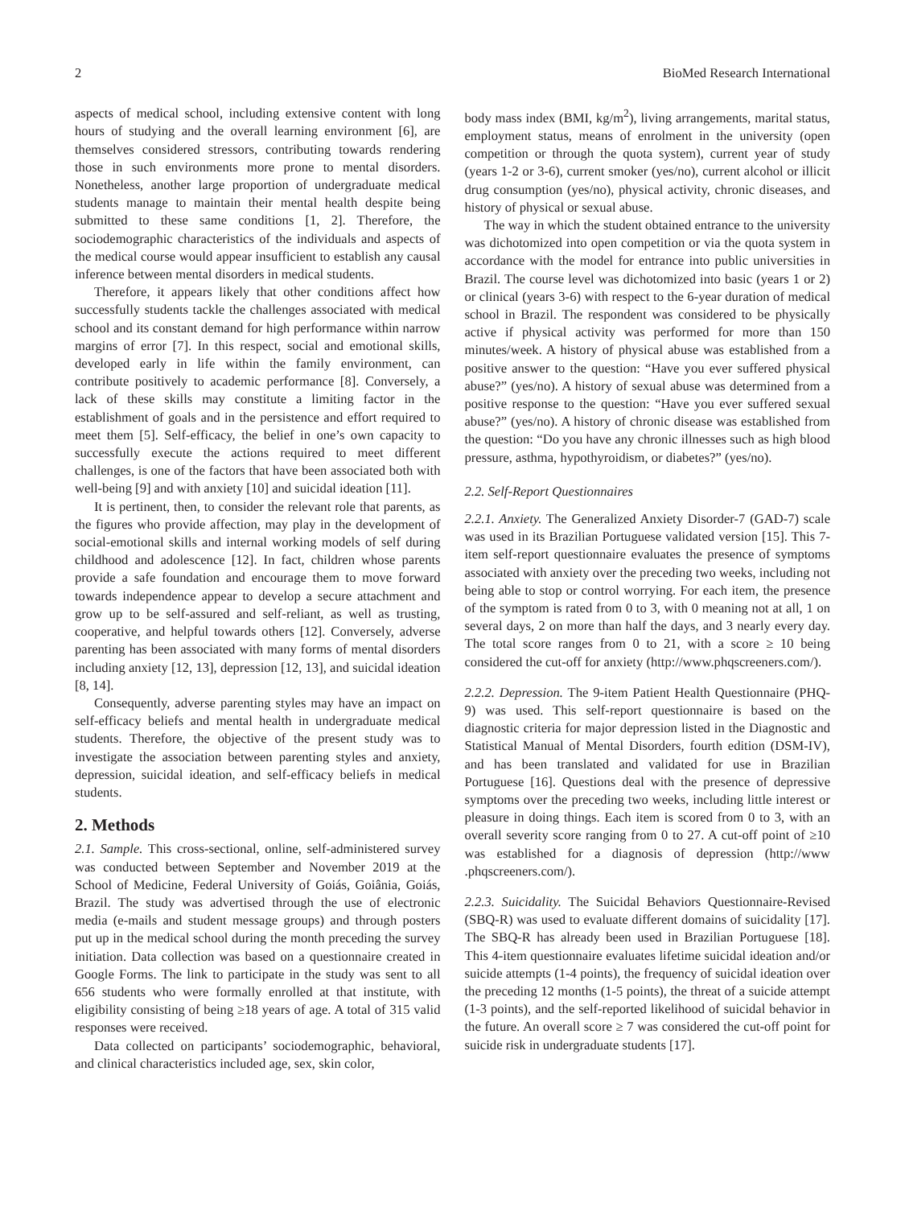2 BioMed Research International
aspects of medical school, including extensive content with long hours of studying and the overall learning environment [6], are themselves considered stressors, contributing towards rendering those in such environments more prone to mental disorders. Nonetheless, another large proportion of undergraduate medical students manage to maintain their mental health despite being submitted to these same conditions [1, 2]. Therefore, the sociodemographic characteristics of the individuals and aspects of the medical course would appear insufficient to establish any causal inference between mental disorders in medical students.
Therefore, it appears likely that other conditions affect how successfully students tackle the challenges associated with medical school and its constant demand for high performance within narrow margins of error [7]. In this respect, social and emotional skills, developed early in life within the family environment, can contribute positively to academic performance [8]. Conversely, a lack of these skills may constitute a limiting factor in the establishment of goals and in the persistence and effort required to meet them [5]. Self-efficacy, the belief in one’s own capacity to successfully execute the actions required to meet different challenges, is one of the factors that have been associated both with well-being [9] and with anxiety [10] and suicidal ideation [11].
It is pertinent, then, to consider the relevant role that parents, as the figures who provide affection, may play in the development of social-emotional skills and internal working models of self during childhood and adolescence [12]. In fact, children whose parents provide a safe foundation and encourage them to move forward towards independence appear to develop a secure attachment and grow up to be self-assured and self-reliant, as well as trusting, cooperative, and helpful towards others [12]. Conversely, adverse parenting has been associated with many forms of mental disorders including anxiety [12, 13], depression [12, 13], and suicidal ideation [8, 14].
Consequently, adverse parenting styles may have an impact on self-efficacy beliefs and mental health in undergraduate medical students. Therefore, the objective of the present study was to investigate the association between parenting styles and anxiety, depression, suicidal ideation, and self-efficacy beliefs in medical students.
2. Methods
2.1. Sample. This cross-sectional, online, self-administered survey was conducted between September and November 2019 at the School of Medicine, Federal University of Goiás, Goiânia, Goiás, Brazil. The study was advertised through the use of electronic media (e-mails and student message groups) and through posters put up in the medical school during the month preceding the survey initiation. Data collection was based on a questionnaire created in Google Forms. The link to participate in the study was sent to all 656 students who were formally enrolled at that institute, with eligibility consisting of being ≥18 years of age. A total of 315 valid responses were received.
Data collected on participants’ sociodemographic, behavioral, and clinical characteristics included age, sex, skin color,
body mass index (BMI, kg/m<sup>2</sup>), living arrangements, marital status, employment status, means of enrolment in the university (open competition or through the quota system), current year of study (years 1-2 or 3-6), current smoker (yes/no), current alcohol or illicit drug consumption (yes/no), physical activity, chronic diseases, and history of physical or sexual abuse.
The way in which the student obtained entrance to the university was dichotomized into open competition or via the quota system in accordance with the model for entrance into public universities in Brazil. The course level was dichotomized into basic (years 1 or 2) or clinical (years 3-6) with respect to the 6-year duration of medical school in Brazil. The respondent was considered to be physically active if physical activity was performed for more than 150 minutes/week. A history of physical abuse was established from a positive answer to the question: “Have you ever suffered physical abuse?” (yes/no). A history of sexual abuse was determined from a positive response to the question: “Have you ever suffered sexual abuse?” (yes/no). A history of chronic disease was established from the question: “Do you have any chronic illnesses such as high blood pressure, asthma, hypothyroidism, or diabetes?” (yes/no).
2.2. Self-Report Questionnaires
2.2.1. Anxiety. The Generalized Anxiety Disorder-7 (GAD-7) scale was used in its Brazilian Portuguese validated version [15]. This 7-item self-report questionnaire evaluates the presence of symptoms associated with anxiety over the preceding two weeks, including not being able to stop or control worrying. For each item, the presence of the symptom is rated from 0 to 3, with 0 meaning not at all, 1 on several days, 2 on more than half the days, and 3 nearly every day. The total score ranges from 0 to 21, with a score ≥ 10 being considered the cut-off for anxiety (http://www.phqscreeners.com/).
2.2.2. Depression. The 9-item Patient Health Questionnaire (PHQ-9) was used. This self-report questionnaire is based on the diagnostic criteria for major depression listed in the Diagnostic and Statistical Manual of Mental Disorders, fourth edition (DSM-IV), and has been translated and validated for use in Brazilian Portuguese [16]. Questions deal with the presence of depressive symptoms over the preceding two weeks, including little interest or pleasure in doing things. Each item is scored from 0 to 3, with an overall severity score ranging from 0 to 27. A cut-off point of ≥10 was established for a diagnosis of depression (http://www .phqscreeners.com/).
2.2.3. Suicidality. The Suicidal Behaviors Questionnaire-Revised (SBQ-R) was used to evaluate different domains of suicidality [17]. The SBQ-R has already been used in Brazilian Portuguese [18]. This 4-item questionnaire evaluates lifetime suicidal ideation and/or suicide attempts (1-4 points), the frequency of suicidal ideation over the preceding 12 months (1-5 points), the threat of a suicide attempt (1-3 points), and the self-reported likelihood of suicidal behavior in the future. An overall score ≥ 7 was considered the cut-off point for suicide risk in undergraduate students [17].